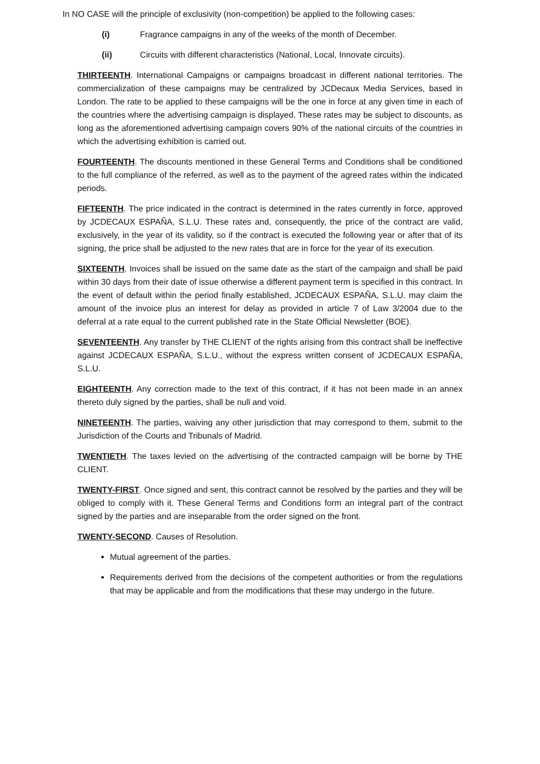In NO CASE will the principle of exclusivity (non-competition) be applied to the following cases:
(i) Fragrance campaigns in any of the weeks of the month of December.
(ii) Circuits with different characteristics (National, Local, Innovate circuits).
THIRTEENTH. International Campaigns or campaigns broadcast in different national territories. The commercialization of these campaigns may be centralized by JCDecaux Media Services, based in London. The rate to be applied to these campaigns will be the one in force at any given time in each of the countries where the advertising campaign is displayed. These rates may be subject to discounts, as long as the aforementioned advertising campaign covers 90% of the national circuits of the countries in which the advertising exhibition is carried out.
FOURTEENTH. The discounts mentioned in these General Terms and Conditions shall be conditioned to the full compliance of the referred, as well as to the payment of the agreed rates within the indicated periods.
FIFTEENTH. The price indicated in the contract is determined in the rates currently in force, approved by JCDECAUX ESPAÑA, S.L.U. These rates and, consequently, the price of the contract are valid, exclusively, in the year of its validity, so if the contract is executed the following year or after that of its signing, the price shall be adjusted to the new rates that are in force for the year of its execution.
SIXTEENTH. Invoices shall be issued on the same date as the start of the campaign and shall be paid within 30 days from their date of issue otherwise a different payment term is specified in this contract. In the event of default within the period finally established, JCDECAUX ESPAÑA, S.L.U. may claim the amount of the invoice plus an interest for delay as provided in article 7 of Law 3/2004 due to the deferral at a rate equal to the current published rate in the State Official Newsletter (BOE).
SEVENTEENTH. Any transfer by THE CLIENT of the rights arising from this contract shall be ineffective against JCDECAUX ESPAÑA, S.L.U., without the express written consent of JCDECAUX ESPAÑA, S.L.U.
EIGHTEENTH. Any correction made to the text of this contract, if it has not been made in an annex thereto duly signed by the parties, shall be null and void.
NINETEENTH. The parties, waiving any other jurisdiction that may correspond to them, submit to the Jurisdiction of the Courts and Tribunals of Madrid.
TWENTIETH. The taxes levied on the advertising of the contracted campaign will be borne by THE CLIENT.
TWENTY-FIRST. Once signed and sent, this contract cannot be resolved by the parties and they will be obliged to comply with it. These General Terms and Conditions form an integral part of the contract signed by the parties and are inseparable from the order signed on the front.
TWENTY-SECOND. Causes of Resolution.
Mutual agreement of the parties.
Requirements derived from the decisions of the competent authorities or from the regulations that may be applicable and from the modifications that these may undergo in the future.